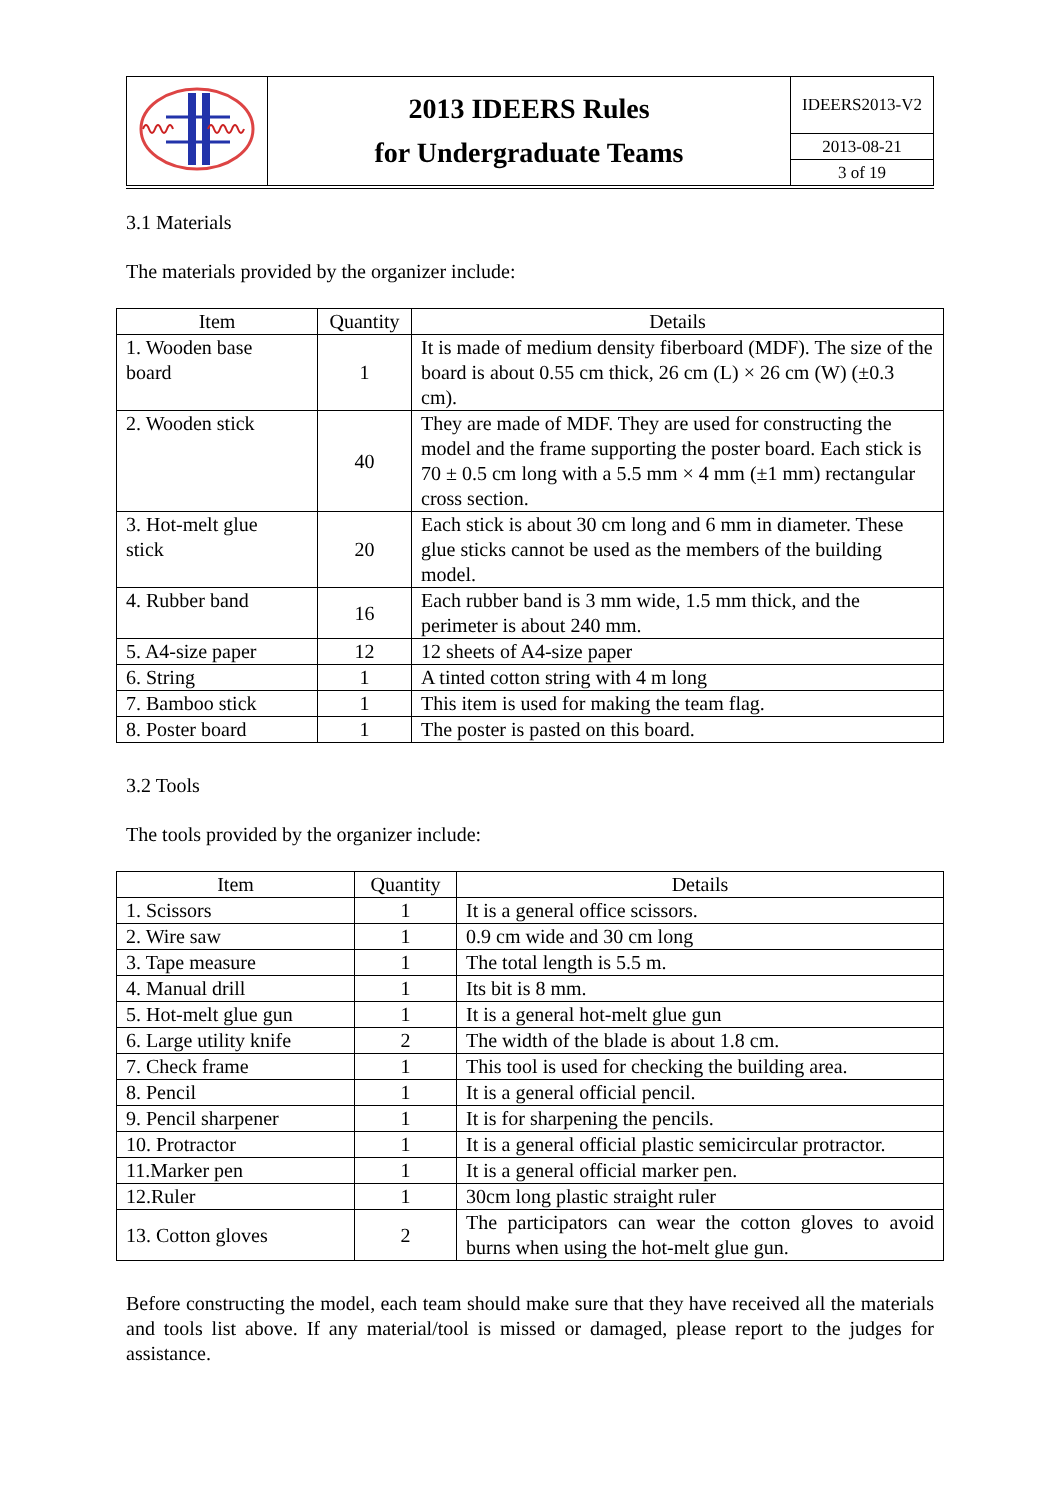| | 2013 IDEERS Rules for Undergraduate Teams | IDEERS2013-V2 |
| | | 2013-08-21 3 of 19 |
3.1 Materials
The materials provided by the organizer include:
| Item | Quantity | Details |
| --- | --- | --- |
| 1. Wooden base board | 1 | It is made of medium density fiberboard (MDF). The size of the board is about 0.55 cm thick, 26 cm (L) × 26 cm (W) (±0.3 cm). |
| 2. Wooden stick | 40 | They are made of MDF. They are used for constructing the model and the frame supporting the poster board. Each stick is 70 ± 0.5 cm long with a 5.5 mm × 4 mm (±1 mm) rectangular cross section. |
| 3. Hot-melt glue stick | 20 | Each stick is about 30 cm long and 6 mm in diameter. These glue sticks cannot be used as the members of the building model. |
| 4. Rubber band | 16 | Each rubber band is 3 mm wide, 1.5 mm thick, and the perimeter is about 240 mm. |
| 5. A4-size paper | 12 | 12 sheets of A4-size paper |
| 6. String | 1 | A tinted cotton string with 4 m long |
| 7. Bamboo stick | 1 | This item is used for making the team flag. |
| 8. Poster board | 1 | The poster is pasted on this board. |
3.2 Tools
The tools provided by the organizer include:
| Item | Quantity | Details |
| --- | --- | --- |
| 1. Scissors | 1 | It is a general office scissors. |
| 2. Wire saw | 1 | 0.9 cm wide and 30 cm long |
| 3. Tape measure | 1 | The total length is 5.5 m. |
| 4. Manual drill | 1 | Its bit is 8 mm. |
| 5. Hot-melt glue gun | 1 | It is a general hot-melt glue gun |
| 6. Large utility knife | 2 | The width of the blade is about 1.8 cm. |
| 7. Check frame | 1 | This tool is used for checking the building area. |
| 8. Pencil | 1 | It is a general official pencil. |
| 9. Pencil sharpener | 1 | It is for sharpening the pencils. |
| 10. Protractor | 1 | It is a general official plastic semicircular protractor. |
| 11.Marker pen | 1 | It is a general official marker pen. |
| 12.Ruler | 1 | 30cm long plastic straight ruler |
| 13. Cotton gloves | 2 | The participators can wear the cotton gloves to avoid burns when using the hot-melt glue gun. |
Before constructing the model, each team should make sure that they have received all the materials and tools list above. If any material/tool is missed or damaged, please report to the judges for assistance.